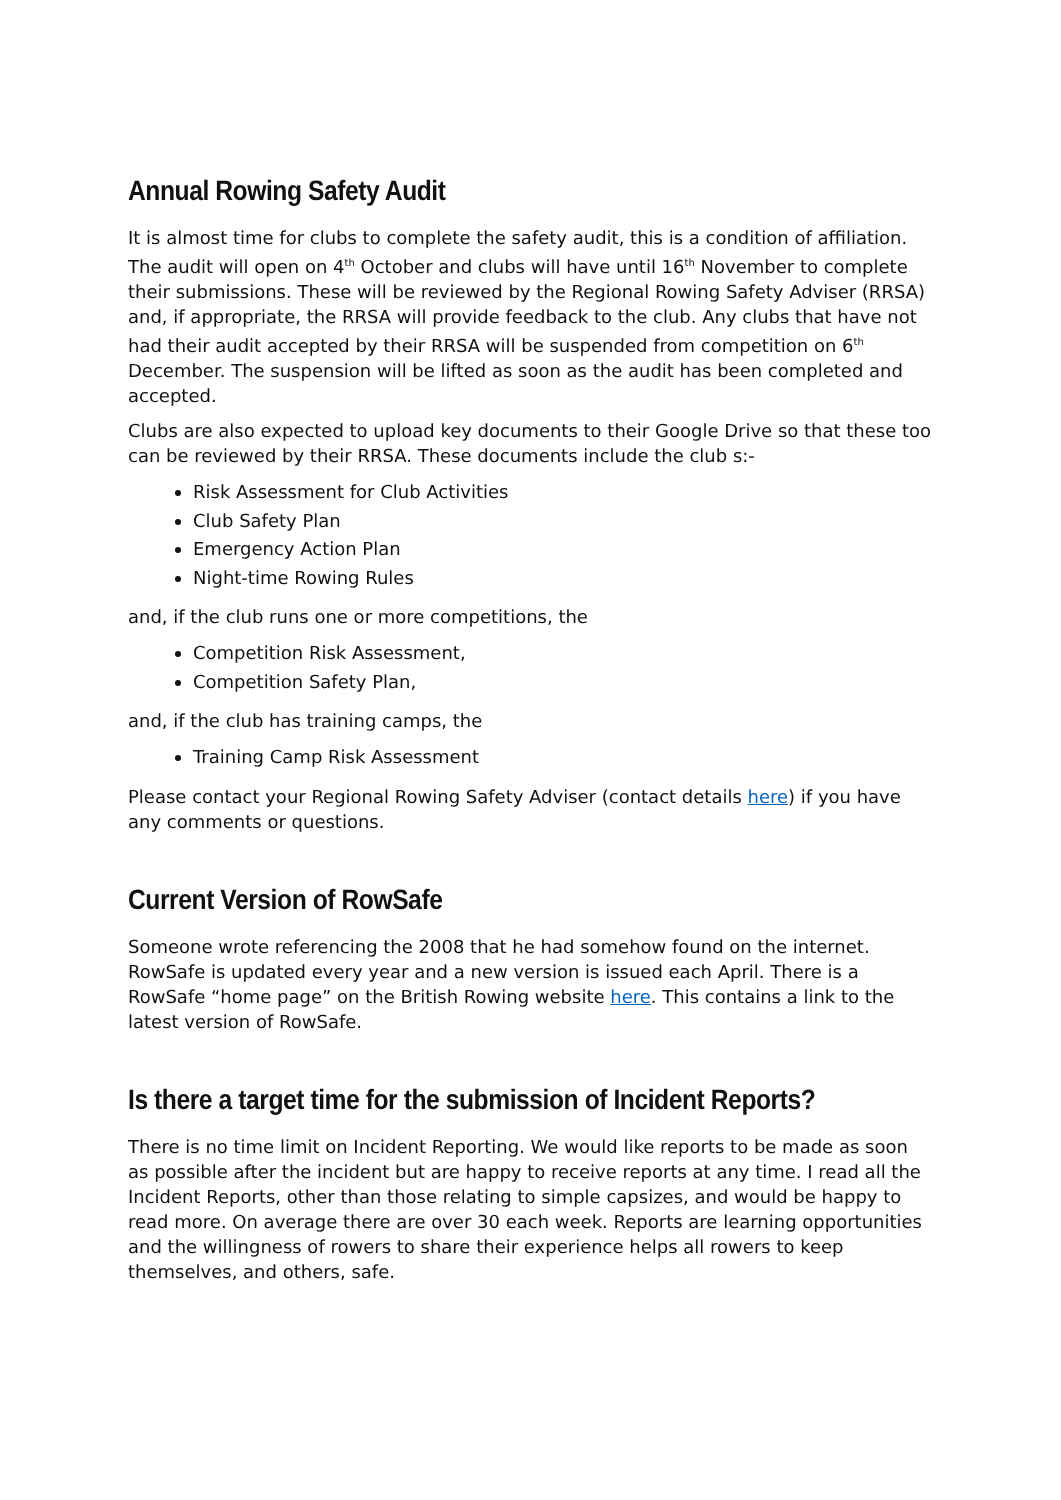Annual Rowing Safety Audit
It is almost time for clubs to complete the safety audit, this is a condition of affiliation. The audit will open on 4<sup>th</sup> October and clubs will have until 16<sup>th</sup> November to complete their submissions. These will be reviewed by the Regional Rowing Safety Adviser (RRSA) and, if appropriate, the RRSA will provide feedback to the club. Any clubs that have not had their audit accepted by their RRSA will be suspended from competition on 6<sup>th</sup> December. The suspension will be lifted as soon as the audit has been completed and accepted.
Clubs are also expected to upload key documents to their Google Drive so that these too can be reviewed by their RRSA. These documents include the club s:-
Risk Assessment for Club Activities
Club Safety Plan
Emergency Action Plan
Night-time Rowing Rules
and, if the club runs one or more competitions, the
Competition Risk Assessment,
Competition Safety Plan,
and, if the club has training camps, the
Training Camp Risk Assessment
Please contact your Regional Rowing Safety Adviser (contact details here) if you have any comments or questions.
Current Version of RowSafe
Someone wrote referencing the 2008 that he had somehow found on the internet. RowSafe is updated every year and a new version is issued each April. There is a RowSafe “home page” on the British Rowing website here. This contains a link to the latest version of RowSafe.
Is there a target time for the submission of Incident Reports?
There is no time limit on Incident Reporting. We would like reports to be made as soon as possible after the incident but are happy to receive reports at any time. I read all the Incident Reports, other than those relating to simple capsizes, and would be happy to read more. On average there are over 30 each week. Reports are learning opportunities and the willingness of rowers to share their experience helps all rowers to keep themselves, and others, safe.